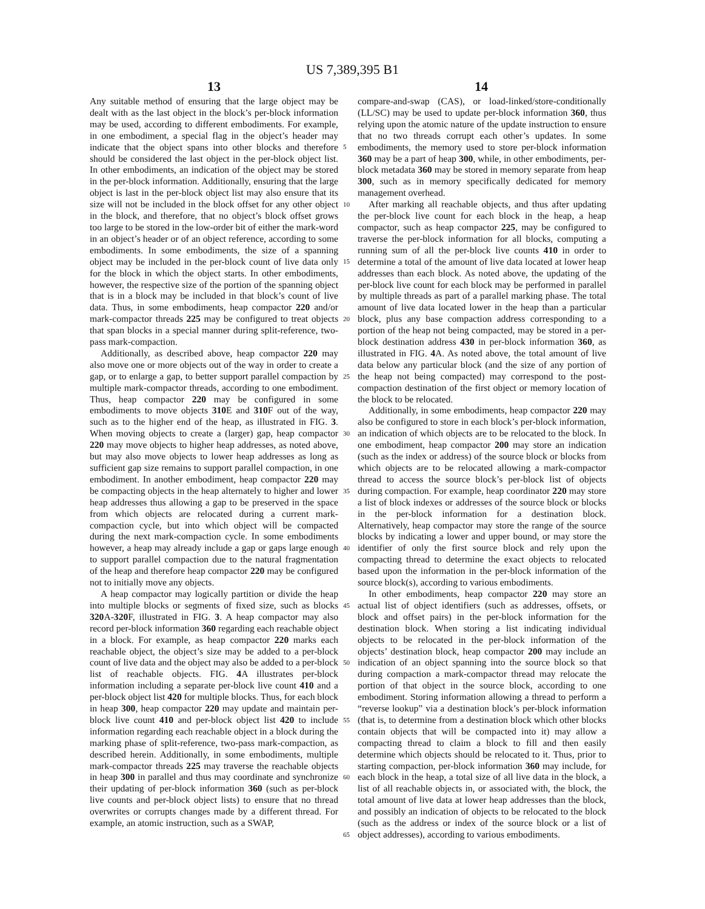US 7,389,395 B1
13 14
Any suitable method of ensuring that the large object may be dealt with as the last object in the block’s per-block information may be used, according to different embodiments. For example, in one embodiment, a special flag in the object’s header may indicate that the object spans into other blocks and therefore should be considered the last object in the per-block object list. In other embodiments, an indication of the object may be stored in the per-block information. Additionally, ensuring that the large object is last in the per-block object list may also ensure that its size will not be included in the block offset for any other object in the block, and therefore, that no object’s block offset grows too large to be stored in the low-order bit of either the mark-word in an object’s header or of an object reference, according to some embodiments. In some embodiments, the size of a spanning object may be included in the per-block count of live data only for the block in which the object starts. In other embodiments, however, the respective size of the portion of the spanning object that is in a block may be included in that block’s count of live data. Thus, in some embodiments, heap compactor 220 and/or mark-compactor threads 225 may be configured to treat objects that span blocks in a special manner during split-reference, two-pass mark-compaction.
Additionally, as described above, heap compactor 220 may also move one or more objects out of the way in order to create a gap, or to enlarge a gap, to better support parallel compaction by multiple mark-compactor threads, according to one embodiment. Thus, heap compactor 220 may be configured in some embodiments to move objects 310 E and 310 F out of the way, such as to the higher end of the heap, as illustrated in FIG. 3. When moving objects to create a (larger) gap, heap compactor 220 may move objects to higher heap addresses, as noted above, but may also move objects to lower heap addresses as long as sufficient gap size remains to support parallel compaction, in one embodiment. In another embodiment, heap compactor 220 may be compacting objects in the heap alternately to higher and lower heap addresses thus allowing a gap to be preserved in the space from which objects are relocated during a current mark-compaction cycle, but into which object will be compacted during the next mark-compaction cycle. In some embodiments however, a heap may already include a gap or gaps large enough to support parallel compaction due to the natural fragmentation of the heap and therefore heap compactor 220 may be configured not to initially move any objects.
A heap compactor may logically partition or divide the heap into multiple blocks or segments of fixed size, such as blocks 320 A-320 F, illustrated in FIG. 3. A heap compactor may also record per-block information 360 regarding each reachable object in a block. For example, as heap compactor 220 marks each reachable object, the object’s size may be added to a per-block count of live data and the object may also be added to a per-block list of reachable objects. FIG. 4 A illustrates per-block information including a separate per-block live count 410 and a per-block object list 420 for multiple blocks. Thus, for each block in heap 300, heap compactor 220 may update and maintain per-block live count 410 and per-block object list 420 to include information regarding each reachable object in a block during the marking phase of split-reference, two-pass mark-compaction, as described herein. Additionally, in some embodiments, multiple mark-compactor threads 225 may traverse the reachable objects in heap 300 in parallel and thus may coordinate and synchronize their updating of per-block information 360 (such as per-block live counts and per-block object lists) to ensure that no thread overwrites or corrupts changes made by a different thread. For example, an atomic instruction, such as a SWAP,
compare-and-swap (CAS), or load-linked/store-conditionally (LL/SC) may be used to update per-block information 360, thus relying upon the atomic nature of the update instruction to ensure that no two threads corrupt each other’s updates. In some embodiments, the memory used to store per-block information 360 may be a part of heap 300, while, in other embodiments, per-block metadata 360 may be stored in memory separate from heap 300, such as in memory specifically dedicated for memory management overhead.
After marking all reachable objects, and thus after updating the per-block live count for each block in the heap, a heap compactor, such as heap compactor 225, may be configured to traverse the per-block information for all blocks, computing a running sum of all the per-block live counts 410 in order to determine a total of the amount of live data located at lower heap addresses than each block. As noted above, the updating of the per-block live count for each block may be performed in parallel by multiple threads as part of a parallel marking phase. The total amount of live data located lower in the heap than a particular block, plus any base compaction address corresponding to a portion of the heap not being compacted, may be stored in a per-block destination address 430 in per-block information 360, as illustrated in FIG. 4 A. As noted above, the total amount of live data below any particular block (and the size of any portion of the heap not being compacted) may correspond to the post-compaction destination of the first object or memory location of the block to be relocated.
Additionally, in some embodiments, heap compactor 220 may also be configured to store in each block’s per-block information, an indication of which objects are to be relocated to the block. In one embodiment, heap compactor 200 may store an indication (such as the index or address) of the source block or blocks from which objects are to be relocated allowing a mark-compactor thread to access the source block’s per-block list of objects during compaction. For example, heap coordinator 220 may store a list of block indexes or addresses of the source block or blocks in the per-block information for a destination block. Alternatively, heap compactor may store the range of the source blocks by indicating a lower and upper bound, or may store the identifier of only the first source block and rely upon the compacting thread to determine the exact objects to relocated based upon the information in the per-block information of the source block(s), according to various embodiments.
In other embodiments, heap compactor 220 may store an actual list of object identifiers (such as addresses, offsets, or block and offset pairs) in the per-block information for the destination block. When storing a list indicating individual objects to be relocated in the per-block information of the objects’ destination block, heap compactor 200 may include an indication of an object spanning into the source block so that during compaction a mark-compactor thread may relocate the portion of that object in the source block, according to one embodiment. Storing information allowing a thread to perform a “reverse lookup” via a destination block’s per-block information (that is, to determine from a destination block which other blocks contain objects that will be compacted into it) may allow a compacting thread to claim a block to fill and then easily determine which objects should be relocated to it. Thus, prior to starting compaction, per-block information 360 may include, for each block in the heap, a total size of all live data in the block, a list of all reachable objects in, or associated with, the block, the total amount of live data at lower heap addresses than the block, and possibly an indication of objects to be relocated to the block (such as the address or index of the source block or a list of object addresses), according to various embodiments.
5
10
15
20
25
30
35
40
45
50
55
60
65